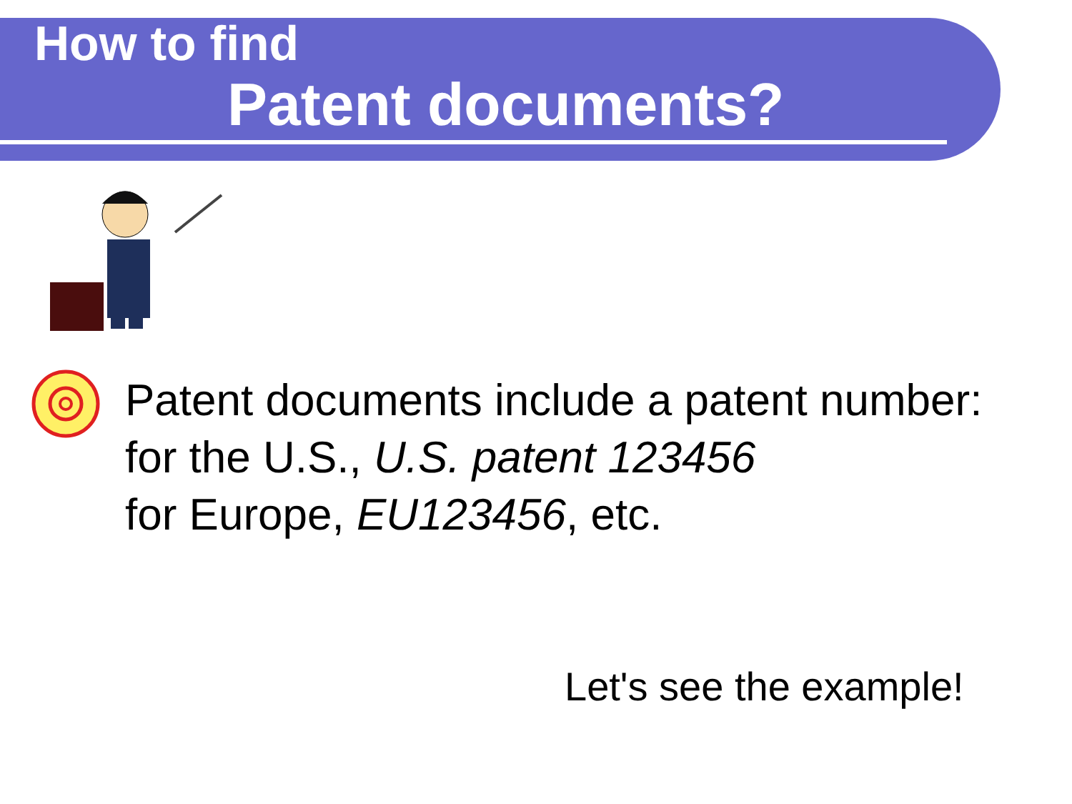How to find
Patent documents?
Patent documents include a patent number:
for the U.S., U.S. patent 123456
for Europe, EU123456, etc.
Let's see the example!